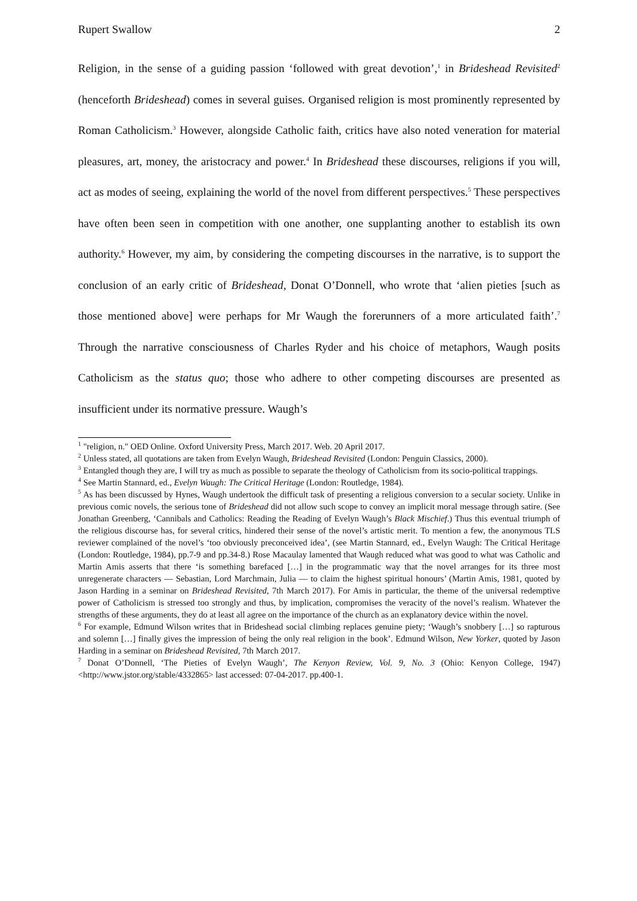Rupert Swallow 2
Religion, in the sense of a guiding passion ‘followed with great devotion’,<sup>1</sup> in Brideshead Revisited<sup>2</sup> (henceforth Brideshead) comes in several guises. Organised religion is most prominently represented by Roman Catholicism.<sup>3</sup> However, alongside Catholic faith, critics have also noted veneration for material pleasures, art, money, the aristocracy and power.<sup>4</sup> In Brideshead these discourses, religions if you will, act as modes of seeing, explaining the world of the novel from different perspectives.<sup>5</sup> These perspectives have often been seen in competition with one another, one supplanting another to establish its own authority.<sup>6</sup> However, my aim, by considering the competing discourses in the narrative, is to support the conclusion of an early critic of Brideshead, Donat O’Donnell, who wrote that ‘alien pieties [such as those mentioned above] were perhaps for Mr Waugh the forerunners of a more articulated faith’.<sup>7</sup> Through the narrative consciousness of Charles Ryder and his choice of metaphors, Waugh posits Catholicism as the status quo; those who adhere to other competing discourses are presented as insufficient under its normative pressure. Waugh’s
<sup>1</sup> "religion, n." OED Online. Oxford University Press, March 2017. Web. 20 April 2017.
<sup>2</sup> Unless stated, all quotations are taken from Evelyn Waugh, Brideshead Revisited (London: Penguin Classics, 2000).
<sup>3</sup> Entangled though they are, I will try as much as possible to separate the theology of Catholicism from its socio-political trappings.
<sup>4</sup> See Martin Stannard, ed., Evelyn Waugh: The Critical Heritage (London: Routledge, 1984).
<sup>5</sup> As has been discussed by Hynes, Waugh undertook the difficult task of presenting a religious conversion to a secular society. Unlike in previous comic novels, the serious tone of Brideshead did not allow such scope to convey an implicit moral message through satire. (See Jonathan Greenberg, ‘Cannibals and Catholics: Reading the Reading of Evelyn Waugh’s Black Mischief.) Thus this eventual triumph of the religious discourse has, for several critics, hindered their sense of the novel’s artistic merit. To mention a few, the anonymous TLS reviewer complained of the novel’s ‘too obviously preconceived idea’, (see Martin Stannard, ed., Evelyn Waugh: The Critical Heritage (London: Routledge, 1984), pp.7-9 and pp.34-8.) Rose Macaulay lamented that Waugh reduced what was good to what was Catholic and Martin Amis asserts that there ‘is something barefaced […] in the programmatic way that the novel arranges for its three most unregenerate characters — Sebastian, Lord Marchmain, Julia — to claim the highest spiritual honours’ (Martin Amis, 1981, quoted by Jason Harding in a seminar on Brideshead Revisited, 7th March 2017). For Amis in particular, the theme of the universal redemptive power of Catholicism is stressed too strongly and thus, by implication, compromises the veracity of the novel’s realism. Whatever the strengths of these arguments, they do at least all agree on the importance of the church as an explanatory device within the novel.
<sup>6</sup> For example, Edmund Wilson writes that in Brideshead social climbing replaces genuine piety; ‘Waugh’s snobbery […] so rapturous and solemn […] finally gives the impression of being the only real religion in the book’. Edmund Wilson, New Yorker, quoted by Jason Harding in a seminar on Brideshead Revisited, 7th March 2017.
<sup>7</sup> Donat O’Donnell, ‘The Pieties of Evelyn Waugh’, The Kenyon Review, Vol. 9, No. 3 (Ohio: Kenyon College, 1947) <http://www.jstor.org/stable/4332865> last accessed: 07-04-2017. pp.400-1.